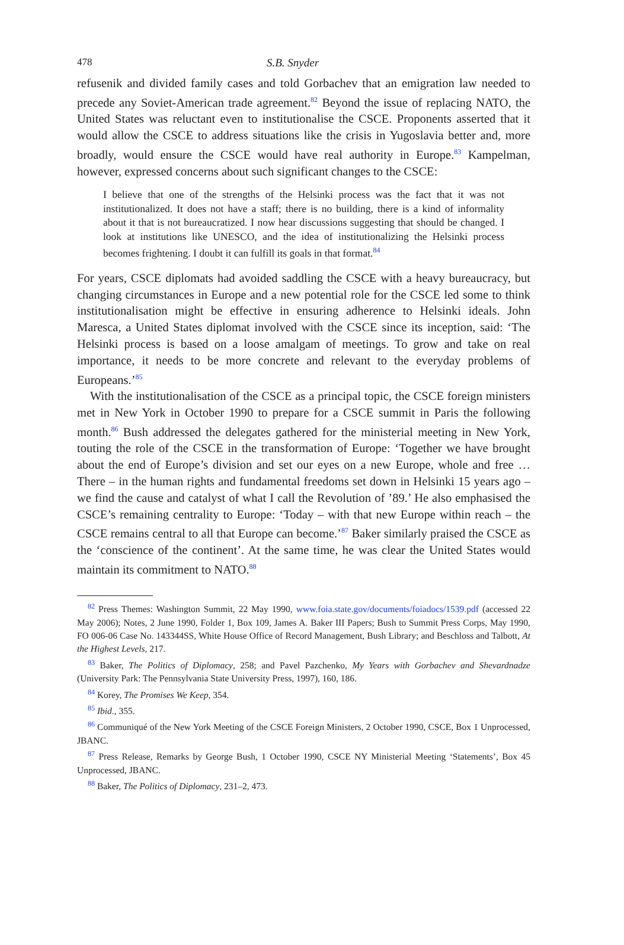478 S.B. Snyder
refusenik and divided family cases and told Gorbachev that an emigration law needed to precede any Soviet-American trade agreement.<sup>82</sup> Beyond the issue of replacing NATO, the United States was reluctant even to institutionalise the CSCE. Proponents asserted that it would allow the CSCE to address situations like the crisis in Yugoslavia better and, more broadly, would ensure the CSCE would have real authority in Europe.<sup>83</sup> Kampelman, however, expressed concerns about such significant changes to the CSCE:
I believe that one of the strengths of the Helsinki process was the fact that it was not institutionalized. It does not have a staff; there is no building, there is a kind of informality about it that is not bureaucratized. I now hear discussions suggesting that should be changed. I look at institutions like UNESCO, and the idea of institutionalizing the Helsinki process becomes frightening. I doubt it can fulfill its goals in that format.<sup>84</sup>
For years, CSCE diplomats had avoided saddling the CSCE with a heavy bureaucracy, but changing circumstances in Europe and a new potential role for the CSCE led some to think institutionalisation might be effective in ensuring adherence to Helsinki ideals. John Maresca, a United States diplomat involved with the CSCE since its inception, said: ‘The Helsinki process is based on a loose amalgam of meetings. To grow and take on real importance, it needs to be more concrete and relevant to the everyday problems of Europeans.’<sup>85</sup>
With the institutionalisation of the CSCE as a principal topic, the CSCE foreign ministers met in New York in October 1990 to prepare for a CSCE summit in Paris the following month.<sup>86</sup> Bush addressed the delegates gathered for the ministerial meeting in New York, touting the role of the CSCE in the transformation of Europe: ‘Together we have brought about the end of Europe’s division and set our eyes on a new Europe, whole and free … There – in the human rights and fundamental freedoms set down in Helsinki 15 years ago – we find the cause and catalyst of what I call the Revolution of ’89.’ He also emphasised the CSCE’s remaining centrality to Europe: ‘Today – with that new Europe within reach – the CSCE remains central to all that Europe can become.’<sup>87</sup> Baker similarly praised the CSCE as the ‘conscience of the continent’. At the same time, he was clear the United States would maintain its commitment to NATO.<sup>88</sup>
<sup>82</sup> Press Themes: Washington Summit, 22 May 1990, www.foia.state.gov/documents/foiadocs/1539.pdf (accessed 22 May 2006); Notes, 2 June 1990, Folder 1, Box 109, James A. Baker III Papers; Bush to Summit Press Corps, May 1990, FO 006-06 Case No. 143344SS, White House Office of Record Management, Bush Library; and Beschloss and Talbott, At the Highest Levels, 217.
<sup>83</sup> Baker, The Politics of Diplomacy, 258; and Pavel Pazchenko, My Years with Gorbachev and Shevardnadze (University Park: The Pennsylvania State University Press, 1997), 160, 186.
<sup>84</sup> Korey, The Promises We Keep, 354.
<sup>85</sup> Ibid., 355.
<sup>86</sup> Communiqué of the New York Meeting of the CSCE Foreign Ministers, 2 October 1990, CSCE, Box 1 Unprocessed, JBANC.
<sup>87</sup> Press Release, Remarks by George Bush, 1 October 1990, CSCE NY Ministerial Meeting ‘Statements’, Box 45 Unprocessed, JBANC.
<sup>88</sup> Baker, The Politics of Diplomacy, 231–2, 473.